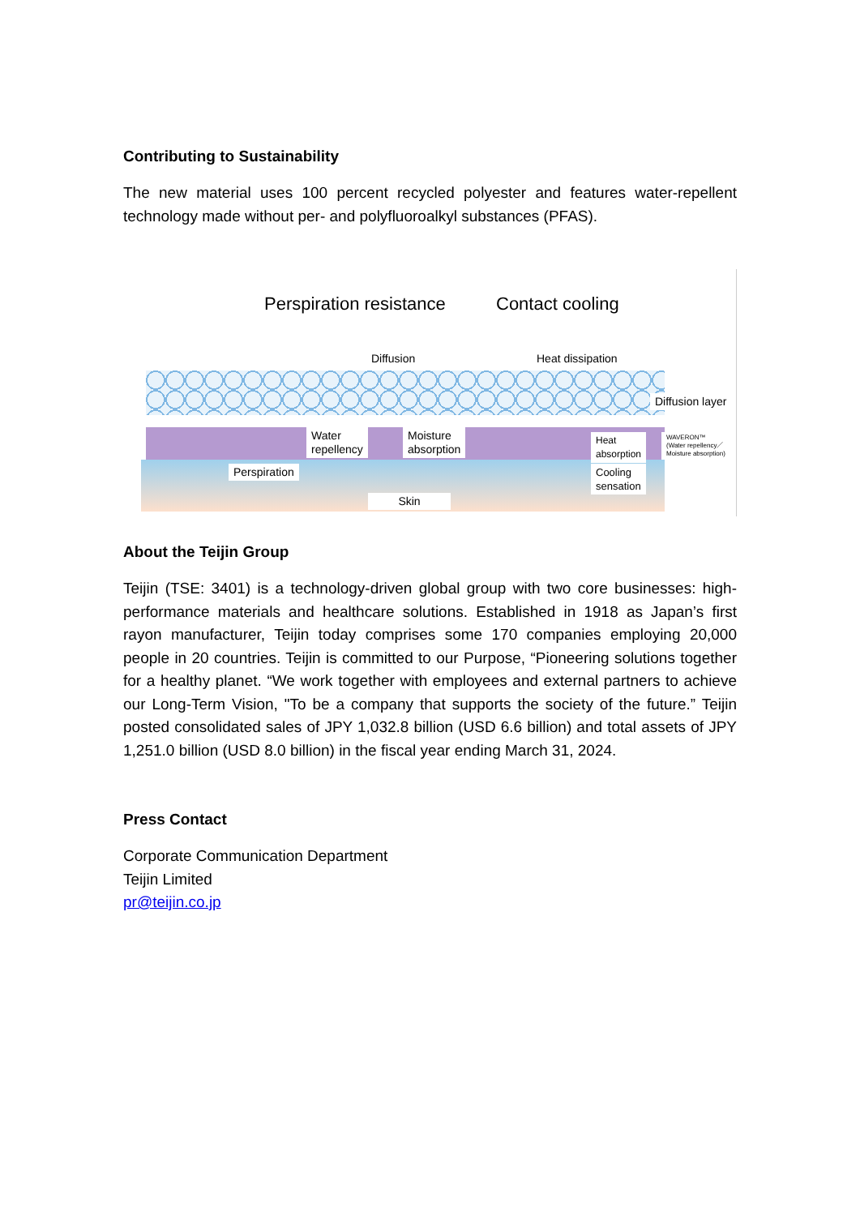Contributing to Sustainability
The new material uses 100 percent recycled polyester and features water-repellent technology made without per- and polyfluoroalkyl substances (PFAS).
Perspiration resistance Contact cooling
Diffusion Heat dissipation
Diffusion layer
Water
repellency
Moisture
absorption
Heat
absorption
WAVERON™
(Water repellency／
Moisture absorption)
Perspiration
Cooling
sensation
Skin
About the Teijin Group
Teijin (TSE: 3401) is a technology-driven global group with two core businesses: high-performance materials and healthcare solutions. Established in 1918 as Japan’s first rayon manufacturer, Teijin today comprises some 170 companies employing 20,000 people in 20 countries. Teijin is committed to our Purpose, “Pioneering solutions together for a healthy planet. “We work together with employees and external partners to achieve our Long-Term Vision, "To be a company that supports the society of the future.” Teijin posted consolidated sales of JPY 1,032.8 billion (USD 6.6 billion) and total assets of JPY 1,251.0 billion (USD 8.0 billion) in the fiscal year ending March 31, 2024.
Press Contact
Corporate Communication Department
Teijin Limited
pr@teijin.co.jp